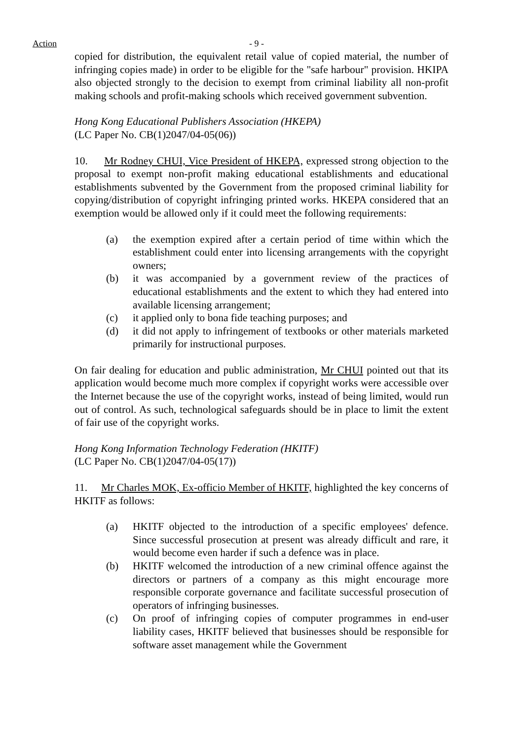Action - 9 -
copied for distribution, the equivalent retail value of copied material, the number of infringing copies made) in order to be eligible for the "safe harbour" provision. HKIPA also objected strongly to the decision to exempt from criminal liability all non-profit making schools and profit-making schools which received government subvention.
Hong Kong Educational Publishers Association (HKEPA)
(LC Paper No. CB(1)2047/04-05(06))
10. Mr Rodney CHUI, Vice President of HKEPA, expressed strong objection to the proposal to exempt non-profit making educational establishments and educational establishments subvented by the Government from the proposed criminal liability for copying/distribution of copyright infringing printed works. HKEPA considered that an exemption would be allowed only if it could meet the following requirements:
(a) the exemption expired after a certain period of time within which the establishment could enter into licensing arrangements with the copyright owners;
(b) it was accompanied by a government review of the practices of educational establishments and the extent to which they had entered into available licensing arrangement;
(c) it applied only to bona fide teaching purposes; and
(d) it did not apply to infringement of textbooks or other materials marketed primarily for instructional purposes.
On fair dealing for education and public administration, Mr CHUI pointed out that its application would become much more complex if copyright works were accessible over the Internet because the use of the copyright works, instead of being limited, would run out of control. As such, technological safeguards should be in place to limit the extent of fair use of the copyright works.
Hong Kong Information Technology Federation (HKITF)
(LC Paper No. CB(1)2047/04-05(17))
11. Mr Charles MOK, Ex-officio Member of HKITF, highlighted the key concerns of HKITF as follows:
(a) HKITF objected to the introduction of a specific employees' defence. Since successful prosecution at present was already difficult and rare, it would become even harder if such a defence was in place.
(b) HKITF welcomed the introduction of a new criminal offence against the directors or partners of a company as this might encourage more responsible corporate governance and facilitate successful prosecution of operators of infringing businesses.
(c) On proof of infringing copies of computer programmes in end-user liability cases, HKITF believed that businesses should be responsible for software asset management while the Government